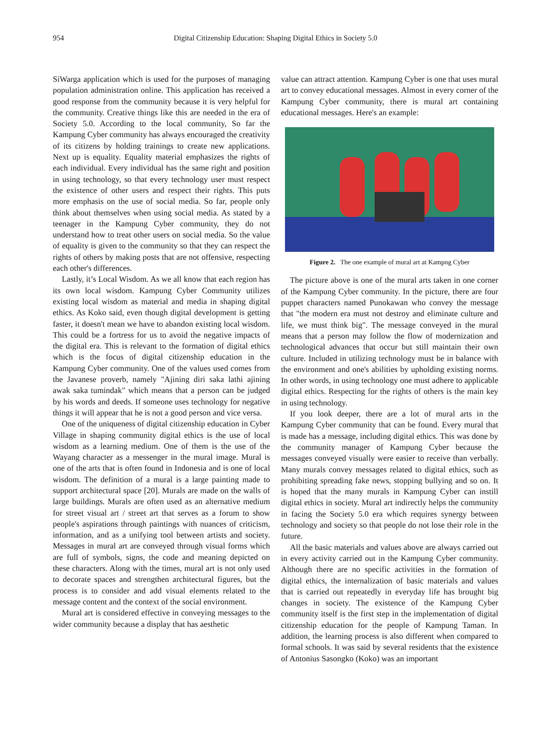954 Digital Citizenship Education: Shaping Digital Ethics in Society 5.0
SiWarga application which is used for the purposes of managing population administration online. This application has received a good response from the community because it is very helpful for the community. Creative things like this are needed in the era of Society 5.0. According to the local community, So far the Kampung Cyber community has always encouraged the creativity of its citizens by holding trainings to create new applications. Next up is equality. Equality material emphasizes the rights of each individual. Every individual has the same right and position in using technology, so that every technology user must respect the existence of other users and respect their rights. This puts more emphasis on the use of social media. So far, people only think about themselves when using social media. As stated by a teenager in the Kampung Cyber community, they do not understand how to treat other users on social media. So the value of equality is given to the community so that they can respect the rights of others by making posts that are not offensive, respecting each other's differences.
Lastly, it’s Local Wisdom. As we all know that each region has its own local wisdom. Kampung Cyber Community utilizes existing local wisdom as material and media in shaping digital ethics. As Koko said, even though digital development is getting faster, it doesn't mean we have to abandon existing local wisdom. This could be a fortress for us to avoid the negative impacts of the digital era. This is relevant to the formation of digital ethics which is the focus of digital citizenship education in the Kampung Cyber community. One of the values used comes from the Javanese proverb, namely "Ajining diri saka lathi ajining awak saka tumindak" which means that a person can be judged by his words and deeds. If someone uses technology for negative things it will appear that he is not a good person and vice versa.
One of the uniqueness of digital citizenship education in Cyber Village in shaping community digital ethics is the use of local wisdom as a learning medium. One of them is the use of the Wayang character as a messenger in the mural image. Mural is one of the arts that is often found in Indonesia and is one of local wisdom. The definition of a mural is a large painting made to support architectural space [20]. Murals are made on the walls of large buildings. Murals are often used as an alternative medium for street visual art / street art that serves as a forum to show people's aspirations through paintings with nuances of criticism, information, and as a unifying tool between artists and society. Messages in mural art are conveyed through visual forms which are full of symbols, signs, the code and meaning depicted on these characters. Along with the times, mural art is not only used to decorate spaces and strengthen architectural figures, but the process is to consider and add visual elements related to the message content and the context of the social environment.
Mural art is considered effective in conveying messages to the wider community because a display that has aesthetic
value can attract attention. Kampung Cyber is one that uses mural art to convey educational messages. Almost in every corner of the Kampung Cyber community, there is mural art containing educational messages. Here's an example:
Figure 2. The one example of mural art at Kampng Cyber
The picture above is one of the mural arts taken in one corner of the Kampung Cyber community. In the picture, there are four puppet characters named Punokawan who convey the message that "the modern era must not destroy and eliminate culture and life, we must think big". The message conveyed in the mural means that a person may follow the flow of modernization and technological advances that occur but still maintain their own culture. Included in utilizing technology must be in balance with the environment and one's abilities by upholding existing norms. In other words, in using technology one must adhere to applicable digital ethics. Respecting for the rights of others is the main key in using technology.
If you look deeper, there are a lot of mural arts in the Kampung Cyber community that can be found. Every mural that is made has a message, including digital ethics. This was done by the community manager of Kampung Cyber because the messages conveyed visually were easier to receive than verbally. Many murals convey messages related to digital ethics, such as prohibiting spreading fake news, stopping bullying and so on. It is hoped that the many murals in Kampung Cyber can instill digital ethics in society. Mural art indirectly helps the community in facing the Society 5.0 era which requires synergy between technology and society so that people do not lose their role in the future.
All the basic materials and values above are always carried out in every activity carried out in the Kampung Cyber community. Although there are no specific activities in the formation of digital ethics, the internalization of basic materials and values that is carried out repeatedly in everyday life has brought big changes in society. The existence of the Kampung Cyber community itself is the first step in the implementation of digital citizenship education for the people of Kampung Taman. In addition, the learning process is also different when compared to formal schools. It was said by several residents that the existence of Antonius Sasongko (Koko) was an important